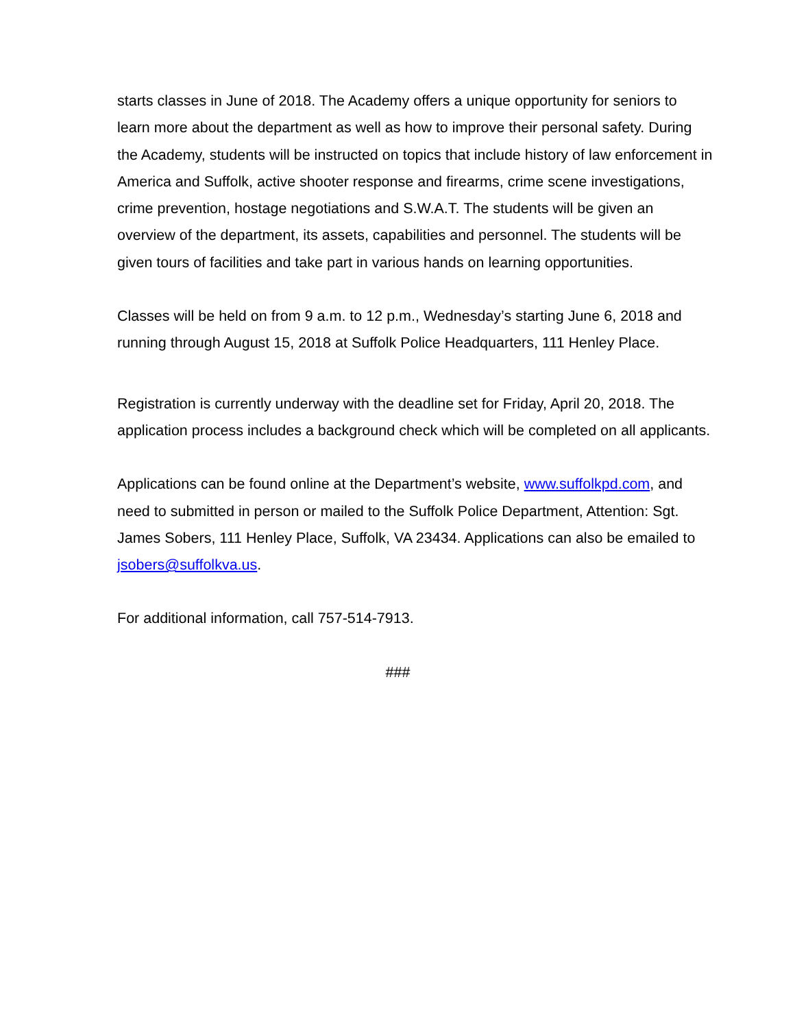starts classes in June of 2018. The Academy offers a unique opportunity for seniors to learn more about the department as well as how to improve their personal safety. During the Academy, students will be instructed on topics that include history of law enforcement in America and Suffolk, active shooter response and firearms, crime scene investigations, crime prevention, hostage negotiations and S.W.A.T. The students will be given an overview of the department, its assets, capabilities and personnel. The students will be given tours of facilities and take part in various hands on learning opportunities.
Classes will be held on from 9 a.m. to 12 p.m., Wednesday’s starting June 6, 2018 and running through August 15, 2018 at Suffolk Police Headquarters, 111 Henley Place.
Registration is currently underway with the deadline set for Friday, April 20, 2018. The application process includes a background check which will be completed on all applicants.
Applications can be found online at the Department’s website, www.suffolkpd.com, and need to submitted in person or mailed to the Suffolk Police Department, Attention: Sgt. James Sobers, 111 Henley Place, Suffolk, VA 23434. Applications can also be emailed to jsobers@suffolkva.us.
For additional information, call 757-514-7913.
###